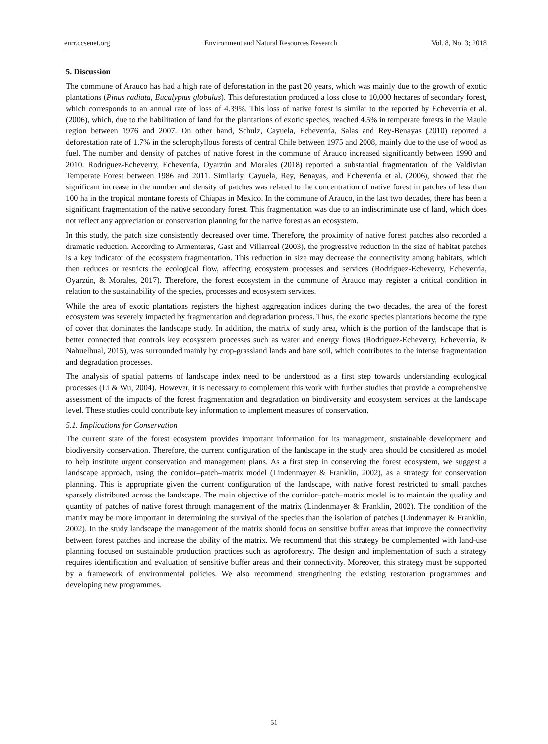enrr.ccsenet.org Environment and Natural Resources Research Vol. 8, No. 3; 2018
5. Discussion
The commune of Arauco has had a high rate of deforestation in the past 20 years, which was mainly due to the growth of exotic plantations (Pinus radiata, Eucalyptus globulus). This deforestation produced a loss close to 10,000 hectares of secondary forest, which corresponds to an annual rate of loss of 4.39%. This loss of native forest is similar to the reported by Echeverría et al. (2006), which, due to the habilitation of land for the plantations of exotic species, reached 4.5% in temperate forests in the Maule region between 1976 and 2007. On other hand, Schulz, Cayuela, Echeverría, Salas and Rey-Benayas (2010) reported a deforestation rate of 1.7% in the sclerophyllous forests of central Chile between 1975 and 2008, mainly due to the use of wood as fuel. The number and density of patches of native forest in the commune of Arauco increased significantly between 1990 and 2010. Rodríguez-Echeverry, Echeverría, Oyarzún and Morales (2018) reported a substantial fragmentation of the Valdivian Temperate Forest between 1986 and 2011. Similarly, Cayuela, Rey, Benayas, and Echeverría et al. (2006), showed that the significant increase in the number and density of patches was related to the concentration of native forest in patches of less than 100 ha in the tropical montane forests of Chiapas in Mexico. In the commune of Arauco, in the last two decades, there has been a significant fragmentation of the native secondary forest. This fragmentation was due to an indiscriminate use of land, which does not reflect any appreciation or conservation planning for the native forest as an ecosystem.
In this study, the patch size consistently decreased over time. Therefore, the proximity of native forest patches also recorded a dramatic reduction. According to Armenteras, Gast and Villarreal (2003), the progressive reduction in the size of habitat patches is a key indicator of the ecosystem fragmentation. This reduction in size may decrease the connectivity among habitats, which then reduces or restricts the ecological flow, affecting ecosystem processes and services (Rodríguez-Echeverry, Echeverría, Oyarzún, & Morales, 2017). Therefore, the forest ecosystem in the commune of Arauco may register a critical condition in relation to the sustainability of the species, processes and ecosystem services.
While the area of exotic plantations registers the highest aggregation indices during the two decades, the area of the forest ecosystem was severely impacted by fragmentation and degradation process. Thus, the exotic species plantations become the type of cover that dominates the landscape study. In addition, the matrix of study area, which is the portion of the landscape that is better connected that controls key ecosystem processes such as water and energy flows (Rodríguez-Echeverry, Echeverría, & Nahuelhual, 2015), was surrounded mainly by crop-grassland lands and bare soil, which contributes to the intense fragmentation and degradation processes.
The analysis of spatial patterns of landscape index need to be understood as a first step towards understanding ecological processes (Li & Wu, 2004). However, it is necessary to complement this work with further studies that provide a comprehensive assessment of the impacts of the forest fragmentation and degradation on biodiversity and ecosystem services at the landscape level. These studies could contribute key information to implement measures of conservation.
5.1. Implications for Conservation
The current state of the forest ecosystem provides important information for its management, sustainable development and biodiversity conservation. Therefore, the current configuration of the landscape in the study area should be considered as model to help institute urgent conservation and management plans. As a first step in conserving the forest ecosystem, we suggest a landscape approach, using the corridor–patch–matrix model (Lindenmayer & Franklin, 2002), as a strategy for conservation planning. This is appropriate given the current configuration of the landscape, with native forest restricted to small patches sparsely distributed across the landscape. The main objective of the corridor–patch–matrix model is to maintain the quality and quantity of patches of native forest through management of the matrix (Lindenmayer & Franklin, 2002). The condition of the matrix may be more important in determining the survival of the species than the isolation of patches (Lindenmayer & Franklin, 2002). In the study landscape the management of the matrix should focus on sensitive buffer areas that improve the connectivity between forest patches and increase the ability of the matrix. We recommend that this strategy be complemented with land-use planning focused on sustainable production practices such as agroforestry. The design and implementation of such a strategy requires identification and evaluation of sensitive buffer areas and their connectivity. Moreover, this strategy must be supported by a framework of environmental policies. We also recommend strengthening the existing restoration programmes and developing new programmes.
51